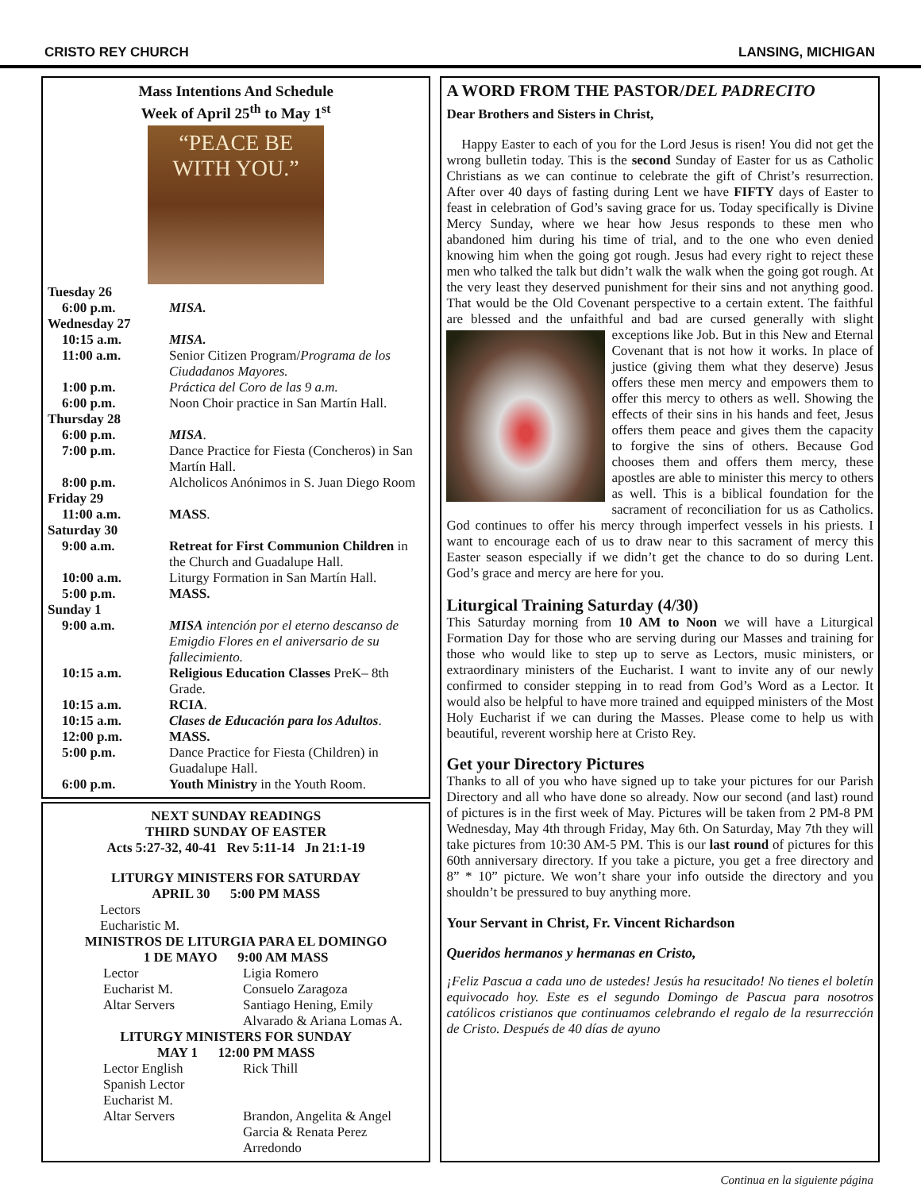CRISTO REY CHURCH LANSING, MICHIGAN
Mass Intentions And Schedule
Week of April 25<sup>th</sup> to May 1<sup>st</sup>
“PEACE BE
WITH YOU.”
| Tuesday 26 | |
| 6:00 p.m. | MISA. |
| Wednesday 27 | |
| 10:15 a.m. | MISA. |
| 11:00 a.m. | Senior Citizen Program/ Programa de los Ciudadanos Mayores. |
| 1:00 p.m. | Práctica del Coro de las 9 a.m. |
| 6:00 p.m. | Noon Choir practice in San Martín Hall. |
| Thursday 28 | |
| 6:00 p.m. | MISA . |
| 7:00 p.m. | Dance Practice for Fiesta (Concheros) in San Martín Hall. |
| 8:00 p.m. | Alcholicos Anónimos in S. Juan Diego Room |
| Friday 29 | |
| 11:00 a.m. | MASS . |
| Saturday 30 | |
| 9:00 a.m. | Retreat for First Communion Children in the Church and Guadalupe Hall. |
| 10:00 a.m. | Liturgy Formation in San Martín Hall. |
| 5:00 p.m. | MASS. |
| Sunday 1 | |
| 9:00 a.m. | MISA intención por el eterno descanso de Emigdio Flores en el aniversario de su fallecimiento. |
| 10:15 a.m. | Religious Education Classes PreK– 8th Grade. |
| 10:15 a.m. | RCIA . |
| 10:15 a.m. | Clases de Educación para los Adultos . |
| 12:00 p.m. | MASS. |
| 5:00 p.m. | Dance Practice for Fiesta (Children) in Guadalupe Hall. |
| 6:00 p.m. | Youth Ministry in the Youth Room. |
NEXT SUNDAY READINGS
THIRD SUNDAY OF EASTER
Acts 5:27-32, 40-41 Rev 5:11-14 Jn 21:1-19
LITURGY MINISTERS FOR SATURDAY
APRIL 30 5:00 PM MASS
Lectors
Eucharistic M.
MINISTROS DE LITURGIA PARA EL DOMINGO
1 DE MAYO 9:00 AM MASS
| Lector | Ligia Romero |
| Eucharist M. | Consuelo Zaragoza |
| Altar Servers | Santiago Hening, Emily Alvarado & Ariana Lomas A. |
LITURGY MINISTERS FOR SUNDAY
MAY 1 12:00 PM MASS
| Lector English | Rick Thill |
| Spanish Lector | |
| Eucharist M. | |
| Altar Servers | Brandon, Angelita & Angel Garcia & Renata Perez Arredondo |
A WORD FROM THE PASTOR/DEL PADRECITO
Dear Brothers and Sisters in Christ,
Happy Easter to each of you for the Lord Jesus is risen! You did not get the wrong bulletin today. This is the second Sunday of Easter for us as Catholic Christians as we can continue to celebrate the gift of Christ’s resurrection. After over 40 days of fasting during Lent we have FIFTY days of Easter to feast in celebration of God’s saving grace for us. Today specifically is Divine Mercy Sunday, where we hear how Jesus responds to these men who abandoned him during his time of trial, and to the one who even denied knowing him when the going got rough. Jesus had every right to reject these men who talked the talk but didn’t walk the walk when the going got rough. At the very least they deserved punishment for their sins and not anything good. That would be the Old Covenant perspective to a certain extent. The faithful are blessed and the unfaithful and bad are cursed generally with slight exceptions like Job. But in this New and Eternal Covenant that is not how it works. In place of justice (giving them what they deserve) Jesus offers these men mercy and empowers them to offer this mercy to others as well. Showing the effects of their sins in his hands and feet, Jesus offers them peace and gives them the capacity to forgive the sins of others. Because God chooses them and offers them mercy, these apostles are able to minister this mercy to others as well. This is a biblical foundation for the sacrament of reconciliation for us as Catholics. God continues to offer his mercy through imperfect vessels in his priests. I want to encourage each of us to draw near to this sacrament of mercy this Easter season especially if we didn’t get the chance to do so during Lent. God’s grace and mercy are here for you.
Liturgical Training Saturday (4/30)
This Saturday morning from 10 AM to Noon we will have a Liturgical Formation Day for those who are serving during our Masses and training for those who would like to step up to serve as Lectors, music ministers, or extraordinary ministers of the Eucharist. I want to invite any of our newly confirmed to consider stepping in to read from God’s Word as a Lector. It would also be helpful to have more trained and equipped ministers of the Most Holy Eucharist if we can during the Masses. Please come to help us with beautiful, reverent worship here at Cristo Rey.
Get your Directory Pictures
Thanks to all of you who have signed up to take your pictures for our Parish Directory and all who have done so already. Now our second (and last) round of pictures is in the first week of May. Pictures will be taken from 2 PM-8 PM Wednesday, May 4th through Friday, May 6th. On Saturday, May 7th they will take pictures from 10:30 AM-5 PM. This is our last round of pictures for this 60th anniversary directory. If you take a picture, you get a free directory and 8” * 10” picture. We won’t share your info outside the directory and you shouldn’t be pressured to buy anything more.
Your Servant in Christ, Fr. Vincent Richardson
Queridos hermanos y hermanas en Cristo,
¡Feliz Pascua a cada uno de ustedes! Jesús ha resucitado! No tienes el boletín equivocado hoy. Este es el segundo Domingo de Pascua para nosotros católicos cristianos que continuamos celebrando el regalo de la resurrección de Cristo. Después de 40 días de ayuno
Continua en la siguiente página